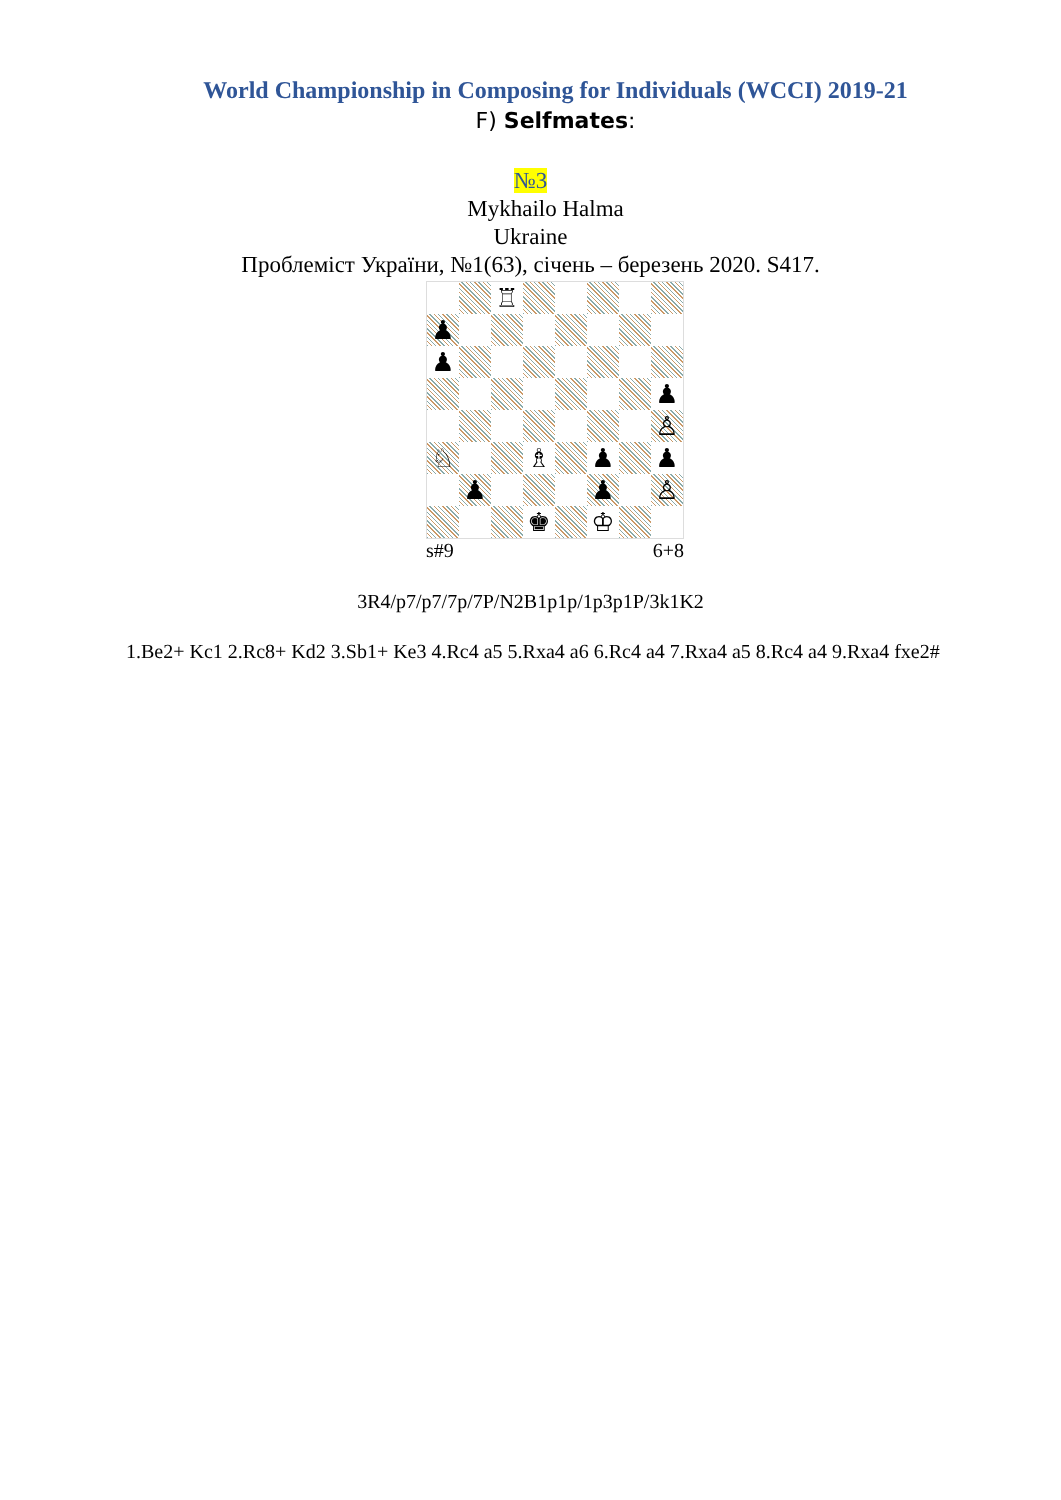World Championship in Composing for Individuals (WCCI) 2019-21
F) Selfmates:
№3
Mykhailo Halma
Ukraine
Проблеміст України, №1(63), січень – березень 2020. S417.
♖
♟
♟
♟
♙
♘
♗
♟
♟
♟
♟
♙
♚
♔
s#9 6+8
3R4/p7/p7/7p/7P/N2B1p1p/1p3p1P/3k1K2
1.Be2+ Kc1 2.Rc8+ Kd2 3.Sb1+ Ke3 4.Rc4 a5 5.Rxa4 a6 6.Rc4 a4 7.Rxa4 a5 8.Rc4 a4 9.Rxa4 fxe2#